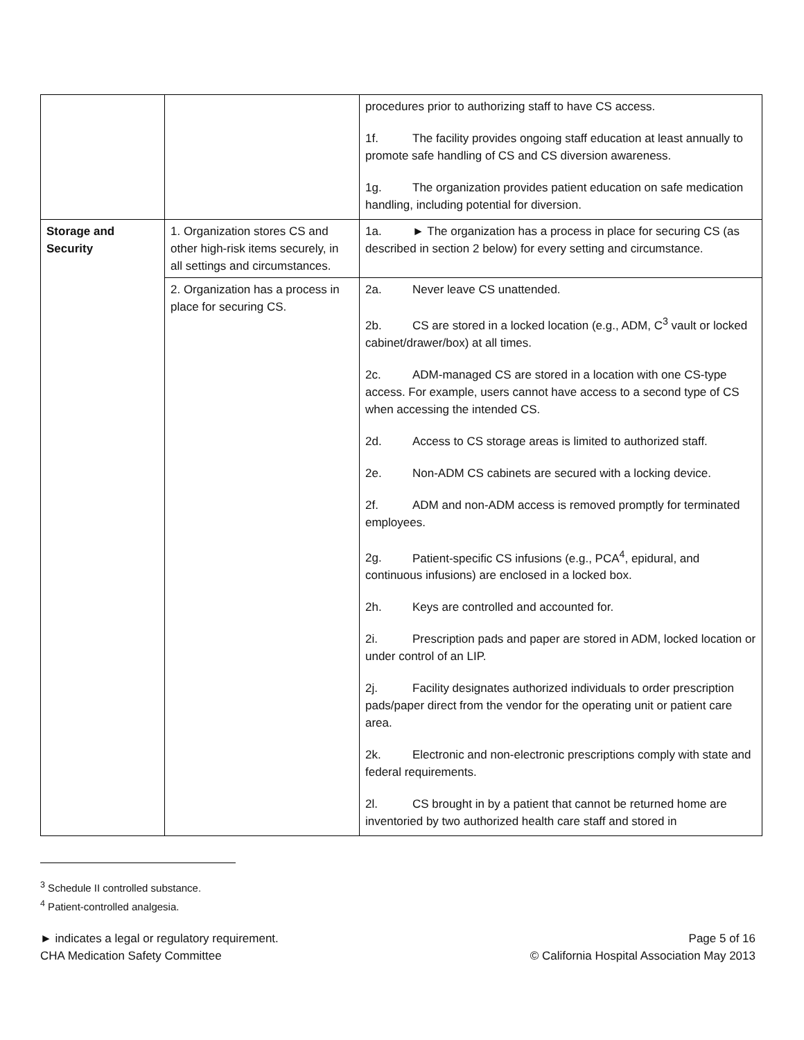| | | procedures prior to authorizing staff to have CS access. 1f. The facility provides ongoing staff education at least annually to promote safe handling of CS and CS diversion awareness. 1g. The organization provides patient education on safe medication handling, including potential for diversion. |
| Storage and Security | 1. Organization stores CS and other high-risk items securely, in all settings and circumstances. | 1a. ► The organization has a process in place for securing CS (as described in section 2 below) for every setting and circumstance. |
| | 2. Organization has a process in place for securing CS. | 2a. Never leave CS unattended. 2b. CS are stored in a locked location (e.g., ADM, C<sup>3</sup> vault or locked cabinet/drawer/box) at all times. 2c. ADM-managed CS are stored in a location with one CS-type access. For example, users cannot have access to a second type of CS when accessing the intended CS. 2d. Access to CS storage areas is limited to authorized staff. 2e. Non-ADM CS cabinets are secured with a locking device. 2f. ADM and non-ADM access is removed promptly for terminated employees. 2g. Patient-specific CS infusions (e.g., PCA<sup>4</sup>, epidural, and continuous infusions) are enclosed in a locked box. 2h. Keys are controlled and accounted for. 2i. Prescription pads and paper are stored in ADM, locked location or under control of an LIP. 2j. Facility designates authorized individuals to order prescription pads/paper direct from the vendor for the operating unit or patient care area. 2k. Electronic and non-electronic prescriptions comply with state and federal requirements. 2l. CS brought in by a patient that cannot be returned home are inventoried by two authorized health care staff and stored in |
<sup>3</sup> Schedule II controlled substance.
<sup>4</sup> Patient-controlled analgesia.
► indicates a legal or regulatory requirement.
CHA Medication Safety Committee
Page 5 of 16
© California Hospital Association May 2013